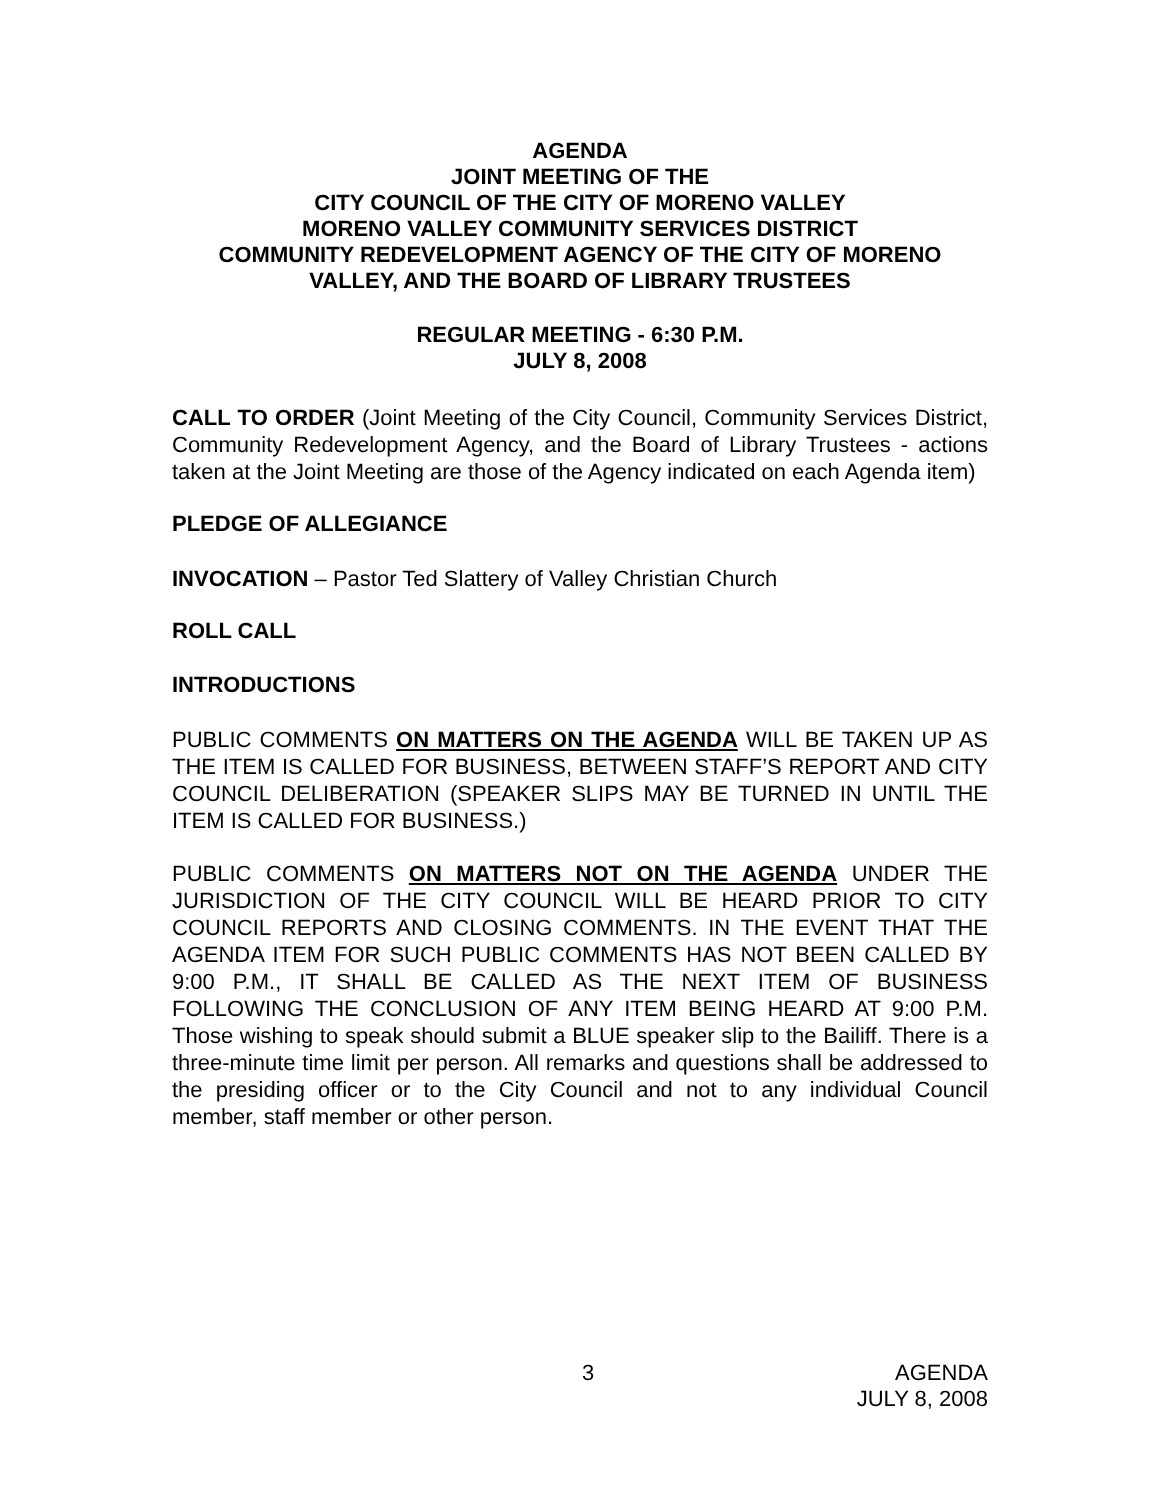AGENDA
JOINT MEETING OF THE
CITY COUNCIL OF THE CITY OF MORENO VALLEY
MORENO VALLEY COMMUNITY SERVICES DISTRICT
COMMUNITY REDEVELOPMENT AGENCY OF THE CITY OF MORENO VALLEY, AND THE BOARD OF LIBRARY TRUSTEES
REGULAR MEETING - 6:30 P.M.
JULY 8, 2008
CALL TO ORDER (Joint Meeting of the City Council, Community Services District, Community Redevelopment Agency, and the Board of Library Trustees - actions taken at the Joint Meeting are those of the Agency indicated on each Agenda item)
PLEDGE OF ALLEGIANCE
INVOCATION – Pastor Ted Slattery of Valley Christian Church
ROLL CALL
INTRODUCTIONS
PUBLIC COMMENTS ON MATTERS ON THE AGENDA WILL BE TAKEN UP AS THE ITEM IS CALLED FOR BUSINESS, BETWEEN STAFF’S REPORT AND CITY COUNCIL DELIBERATION (SPEAKER SLIPS MAY BE TURNED IN UNTIL THE ITEM IS CALLED FOR BUSINESS.)
PUBLIC COMMENTS ON MATTERS NOT ON THE AGENDA UNDER THE JURISDICTION OF THE CITY COUNCIL WILL BE HEARD PRIOR TO CITY COUNCIL REPORTS AND CLOSING COMMENTS. IN THE EVENT THAT THE AGENDA ITEM FOR SUCH PUBLIC COMMENTS HAS NOT BEEN CALLED BY 9:00 P.M., IT SHALL BE CALLED AS THE NEXT ITEM OF BUSINESS FOLLOWING THE CONCLUSION OF ANY ITEM BEING HEARD AT 9:00 P.M. Those wishing to speak should submit a BLUE speaker slip to the Bailiff. There is a three-minute time limit per person. All remarks and questions shall be addressed to the presiding officer or to the City Council and not to any individual Council member, staff member or other person.
3
AGENDA
JULY 8, 2008